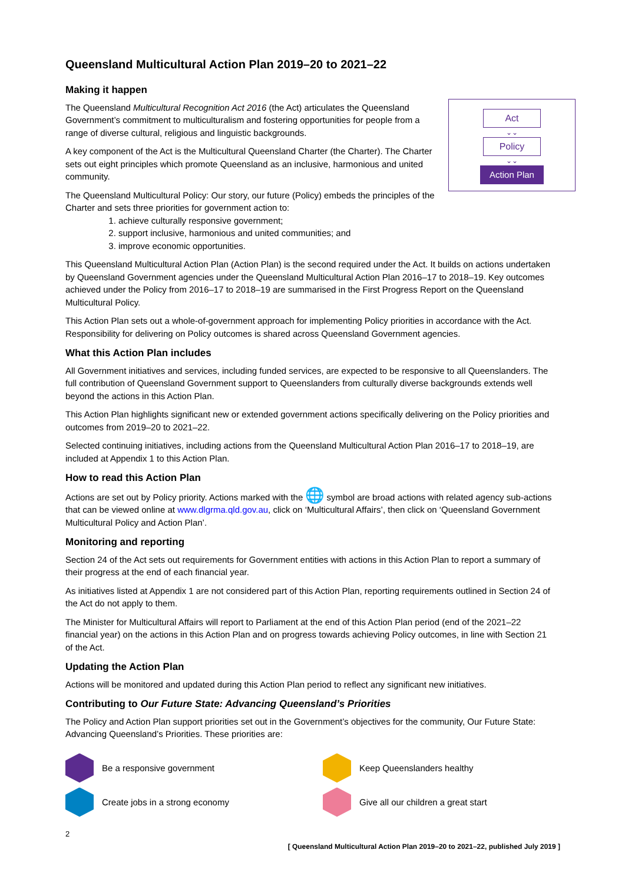Queensland Multicultural Action Plan 2019–20 to 2021–22
Making it happen
Act
⌄⌄
Policy
⌄⌄
Action Plan
The Queensland Multicultural Recognition Act 2016 (the Act) articulates the Queensland Government’s commitment to multiculturalism and fostering opportunities for people from a range of diverse cultural, religious and linguistic backgrounds.
A key component of the Act is the Multicultural Queensland Charter (the Charter). The Charter sets out eight principles which promote Queensland as an inclusive, harmonious and united community.
The Queensland Multicultural Policy: Our story, our future (Policy) embeds the principles of the Charter and sets three priorities for government action to:
1. achieve culturally responsive government;
2. support inclusive, harmonious and united communities; and
3. improve economic opportunities.
This Queensland Multicultural Action Plan (Action Plan) is the second required under the Act. It builds on actions undertaken by Queensland Government agencies under the Queensland Multicultural Action Plan 2016–17 to 2018–19. Key outcomes achieved under the Policy from 2016–17 to 2018–19 are summarised in the First Progress Report on the Queensland Multicultural Policy.
This Action Plan sets out a whole-of-government approach for implementing Policy priorities in accordance with the Act. Responsibility for delivering on Policy outcomes is shared across Queensland Government agencies.
What this Action Plan includes
All Government initiatives and services, including funded services, are expected to be responsive to all Queenslanders. The full contribution of Queensland Government support to Queenslanders from culturally diverse backgrounds extends well beyond the actions in this Action Plan.
This Action Plan highlights significant new or extended government actions specifically delivering on the Policy priorities and outcomes from 2019–20 to 2021–22.
Selected continuing initiatives, including actions from the Queensland Multicultural Action Plan 2016–17 to 2018–19, are included at Appendix 1 to this Action Plan.
How to read this Action Plan
Actions are set out by Policy priority. Actions marked with the 🌐 symbol are broad actions with related agency sub-actions that can be viewed online at www.dlgrma.qld.gov.au, click on ‘Multicultural Affairs’, then click on ‘Queensland Government Multicultural Policy and Action Plan’.
Monitoring and reporting
Section 24 of the Act sets out requirements for Government entities with actions in this Action Plan to report a summary of their progress at the end of each financial year.
As initiatives listed at Appendix 1 are not considered part of this Action Plan, reporting requirements outlined in Section 24 of the Act do not apply to them.
The Minister for Multicultural Affairs will report to Parliament at the end of this Action Plan period (end of the 2021–22 financial year) on the actions in this Action Plan and on progress towards achieving Policy outcomes, in line with Section 21 of the Act.
Updating the Action Plan
Actions will be monitored and updated during this Action Plan period to reflect any significant new initiatives.
Contributing to Our Future State: Advancing Queensland’s Priorities
The Policy and Action Plan support priorities set out in the Government’s objectives for the community, Our Future State: Advancing Queensland’s Priorities. These priorities are:
Be a responsive government
Keep Queenslanders healthy
Create jobs in a strong economy
Give all our children a great start
2
[ Queensland Multicultural Action Plan 2019–20 to 2021–22, published July 2019 ]